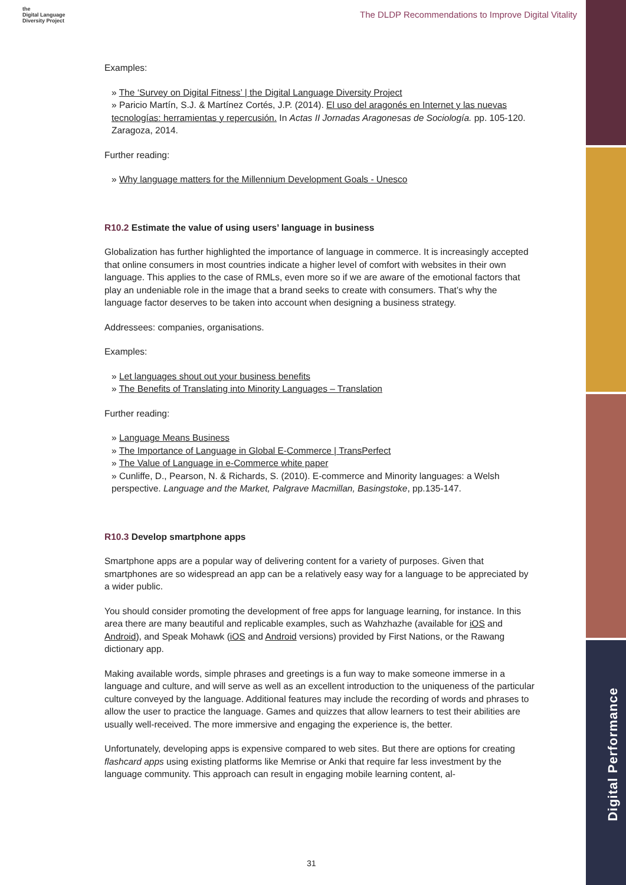Digital Performance
the
Digital Language
Diversity Project
The DLDP Recommendations to Improve Digital Vitality
Examples:
» The ‘Survey on Digital Fitness’ | the Digital Language Diversity Project
» Paricio Martín, S.J. & Martínez Cortés, J.P. (2014). El uso del aragonés en Internet y las nuevas tecnologías: herramientas y repercusión. In Actas II Jornadas Aragonesas de Sociología. pp. 105-120. Zaragoza, 2014.
Further reading:
» Why language matters for the Millennium Development Goals - Unesco
R10.2 Estimate the value of using users’ language in business
Globalization has further highlighted the importance of language in commerce. It is increasingly accepted that online consumers in most countries indicate a higher level of comfort with websites in their own language. This applies to the case of RMLs, even more so if we are aware of the emotional factors that play an undeniable role in the image that a brand seeks to create with consumers. That’s why the language factor deserves to be taken into account when designing a business strategy.
Addressees: companies, organisations.
Examples:
» Let languages shout out your business benefits
» The Benefits of Translating into Minority Languages – Translation
Further reading:
» Language Means Business
» The Importance of Language in Global E-Commerce | TransPerfect
» The Value of Language in e-Commerce white paper
» Cunliffe, D., Pearson, N. & Richards, S. (2010). E-commerce and Minority languages: a Welsh perspective. Language and the Market, Palgrave Macmillan, Basingstoke, pp.135-147.
R10.3 Develop smartphone apps
Smartphone apps are a popular way of delivering content for a variety of purposes. Given that smartphones are so widespread an app can be a relatively easy way for a language to be appreciated by a wider public.
You should consider promoting the development of free apps for language learning, for instance. In this area there are many beautiful and replicable examples, such as Wahzhazhe (available for iOS and Android), and Speak Mohawk (iOS and Android versions) provided by First Nations, or the Rawang dictionary app.
Making available words, simple phrases and greetings is a fun way to make someone immerse in a language and culture, and will serve as well as an excellent introduction to the uniqueness of the particular culture conveyed by the language. Additional features may include the recording of words and phrases to allow the user to practice the language. Games and quizzes that allow learners to test their abilities are usually well-received. The more immersive and engaging the experience is, the better.
Unfortunately, developing apps is expensive compared to web sites. But there are options for creating flashcard apps using existing platforms like Memrise or Anki that require far less investment by the language community. This approach can result in engaging mobile learning content, al-
31